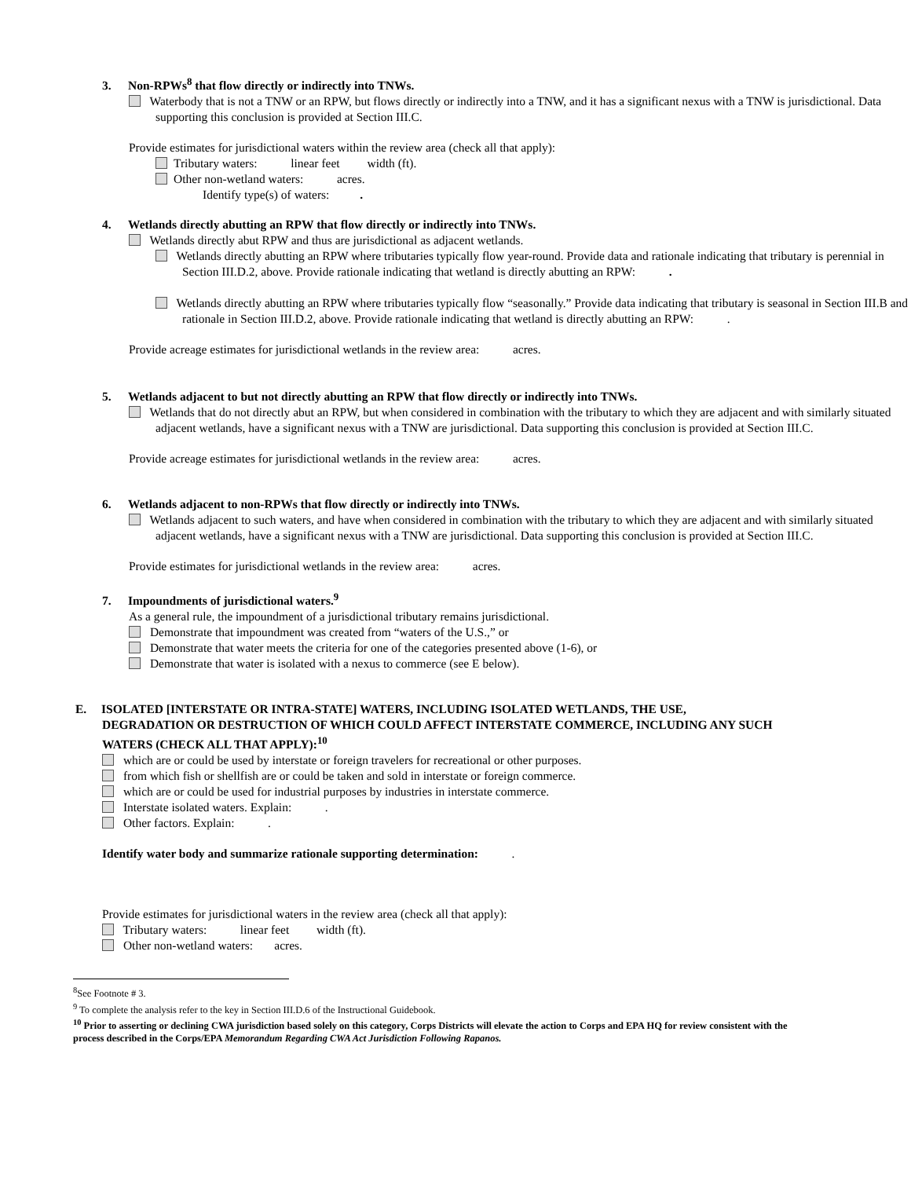3. Non-RPWs<sup>8</sup> that flow directly or indirectly into TNWs.
Waterbody that is not a TNW or an RPW, but flows directly or indirectly into a TNW, and it has a significant nexus with a TNW is jurisdictional. Data supporting this conclusion is provided at Section III.C.
Provide estimates for jurisdictional waters within the review area (check all that apply):
Tributary waters: linear feet width (ft).
Other non-wetland waters: acres.
Identify type(s) of waters: .
4. Wetlands directly abutting an RPW that flow directly or indirectly into TNWs.
Wetlands directly abut RPW and thus are jurisdictional as adjacent wetlands.
Wetlands directly abutting an RPW where tributaries typically flow year-round. Provide data and rationale indicating that tributary is perennial in Section III.D.2, above. Provide rationale indicating that wetland is directly abutting an RPW: .
Wetlands directly abutting an RPW where tributaries typically flow “seasonally.” Provide data indicating that tributary is seasonal in Section III.B and rationale in Section III.D.2, above. Provide rationale indicating that wetland is directly abutting an RPW: .
Provide acreage estimates for jurisdictional wetlands in the review area: acres.
5. Wetlands adjacent to but not directly abutting an RPW that flow directly or indirectly into TNWs.
Wetlands that do not directly abut an RPW, but when considered in combination with the tributary to which they are adjacent and with similarly situated adjacent wetlands, have a significant nexus with a TNW are jurisdictional. Data supporting this conclusion is provided at Section III.C.
Provide acreage estimates for jurisdictional wetlands in the review area: acres.
6. Wetlands adjacent to non-RPWs that flow directly or indirectly into TNWs.
Wetlands adjacent to such waters, and have when considered in combination with the tributary to which they are adjacent and with similarly situated adjacent wetlands, have a significant nexus with a TNW are jurisdictional. Data supporting this conclusion is provided at Section III.C.
Provide estimates for jurisdictional wetlands in the review area: acres.
7. Impoundments of jurisdictional waters.<sup>9</sup>
As a general rule, the impoundment of a jurisdictional tributary remains jurisdictional.
Demonstrate that impoundment was created from “waters of the U.S.,” or
Demonstrate that water meets the criteria for one of the categories presented above (1-6), or
Demonstrate that water is isolated with a nexus to commerce (see E below).
E. ISOLATED [INTERSTATE OR INTRA-STATE] WATERS, INCLUDING ISOLATED WETLANDS, THE USE,
DEGRADATION OR DESTRUCTION OF WHICH COULD AFFECT INTERSTATE COMMERCE, INCLUDING ANY SUCH WATERS (CHECK ALL THAT APPLY):<sup>10</sup>
which are or could be used by interstate or foreign travelers for recreational or other purposes.
from which fish or shellfish are or could be taken and sold in interstate or foreign commerce.
which are or could be used for industrial purposes by industries in interstate commerce.
Interstate isolated waters. Explain: .
Other factors. Explain: .
Identify water body and summarize rationale supporting determination: .
Provide estimates for jurisdictional waters in the review area (check all that apply):
Tributary waters: linear feet width (ft).
Other non-wetland waters: acres.
<sup>8</sup> See Footnote # 3.
<sup>9</sup> To complete the analysis refer to the key in Section III.D.6 of the Instructional Guidebook.
<sup>10</sup> Prior to asserting or declining CWA jurisdiction based solely on this category, Corps Districts will elevate the action to Corps and EPA HQ for review consistent with the process described in the Corps/EPA Memorandum Regarding CWA Act Jurisdiction Following Rapanos.